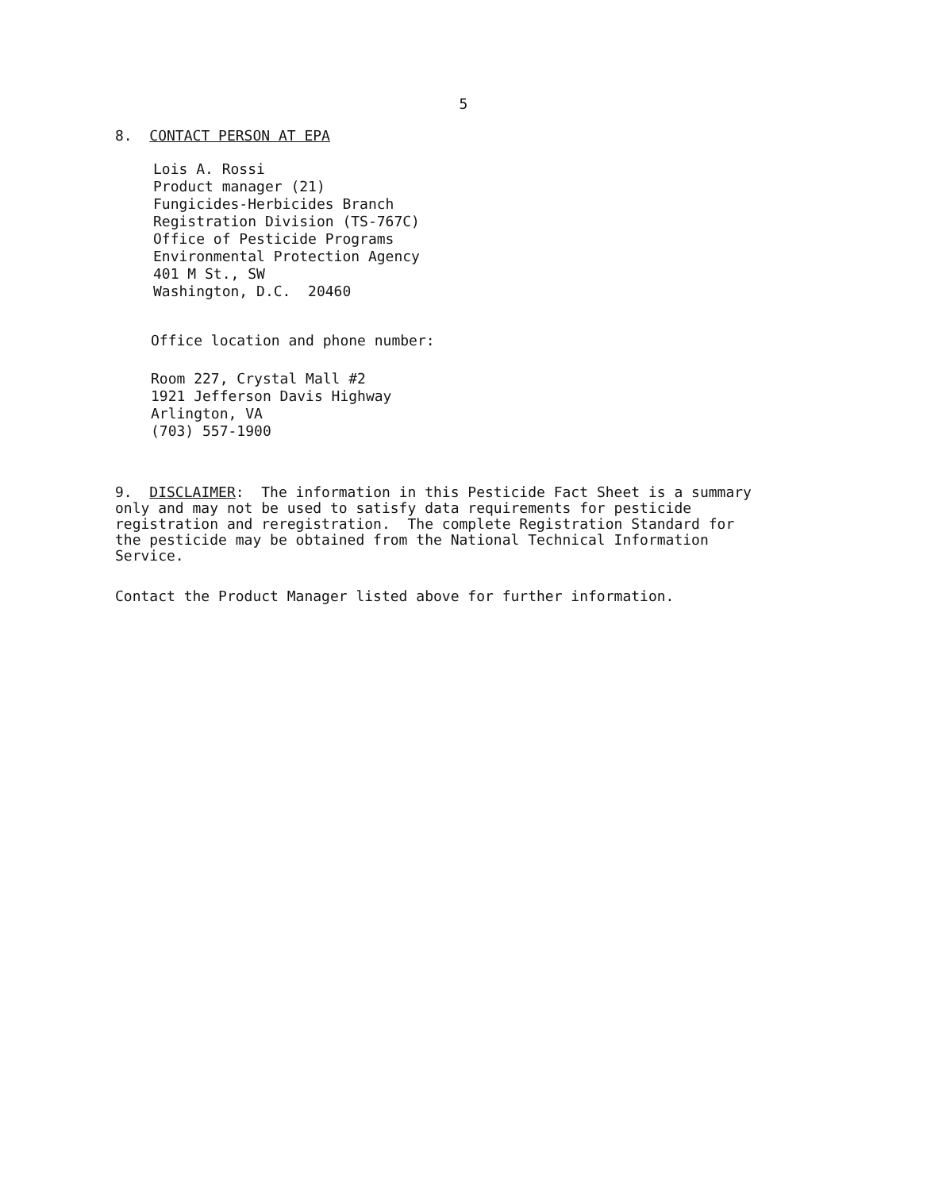5
8. CONTACT PERSON AT EPA
Lois A. Rossi
Product manager (21)
Fungicides-Herbicides Branch
Registration Division (TS-767C)
Office of Pesticide Programs
Environmental Protection Agency
401 M St., SW
Washington, D.C. 20460
Office location and phone number:
Room 227, Crystal Mall #2
1921 Jefferson Davis Highway
Arlington, VA
(703) 557-1900
9. DISCLAIMER: The information in this Pesticide Fact Sheet is a summary only and may not be used to satisfy data requirements for pesticide registration and reregistration. The complete Registration Standard for the pesticide may be obtained from the National Technical Information Service.
Contact the Product Manager listed above for further information.